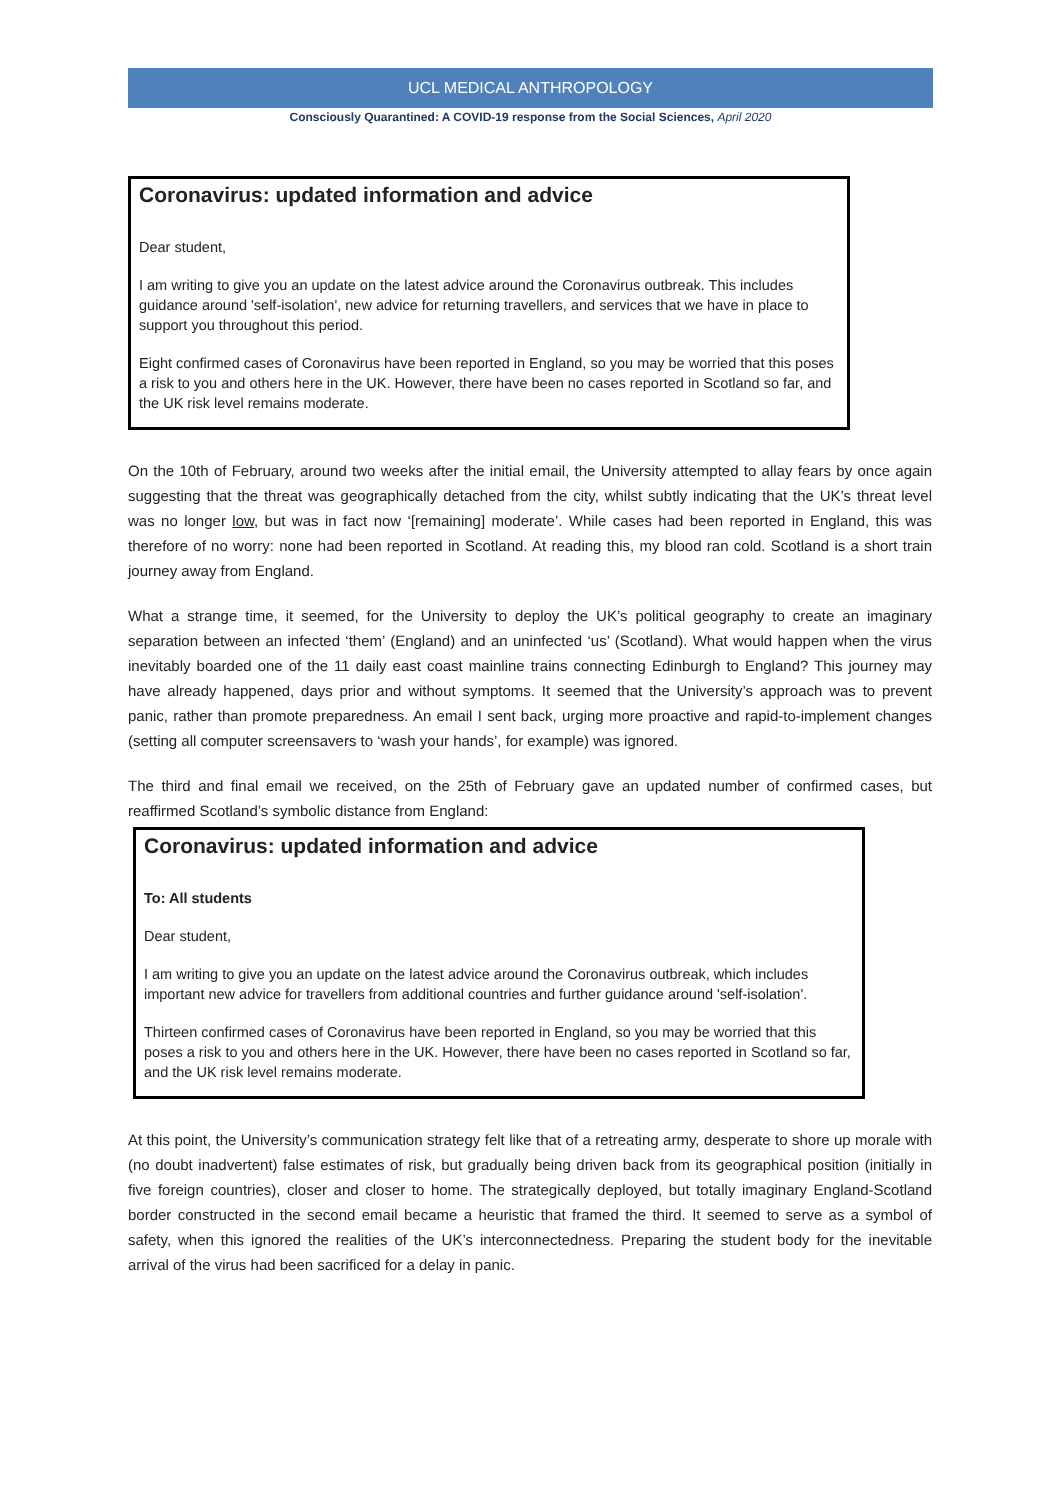UCL MEDICAL ANTHROPOLOGY
Consciously Quarantined: A COVID-19 response from the Social Sciences, April 2020
Coronavirus: updated information and advice
Dear student,
I am writing to give you an update on the latest advice around the Coronavirus outbreak. This includes guidance around 'self-isolation', new advice for returning travellers, and services that we have in place to support you throughout this period.
Eight confirmed cases of Coronavirus have been reported in England, so you may be worried that this poses a risk to you and others here in the UK. However, there have been no cases reported in Scotland so far, and the UK risk level remains moderate.
On the 10th of February, around two weeks after the initial email, the University attempted to allay fears by once again suggesting that the threat was geographically detached from the city, whilst subtly indicating that the UK’s threat level was no longer low, but was in fact now ‘[remaining] moderate’. While cases had been reported in England, this was therefore of no worry: none had been reported in Scotland. At reading this, my blood ran cold. Scotland is a short train journey away from England.
What a strange time, it seemed, for the University to deploy the UK’s political geography to create an imaginary separation between an infected ‘them’ (England) and an uninfected ‘us’ (Scotland). What would happen when the virus inevitably boarded one of the 11 daily east coast mainline trains connecting Edinburgh to England? This journey may have already happened, days prior and without symptoms. It seemed that the University’s approach was to prevent panic, rather than promote preparedness. An email I sent back, urging more proactive and rapid-to-implement changes (setting all computer screensavers to ‘wash your hands’, for example) was ignored.
The third and final email we received, on the 25th of February gave an updated number of confirmed cases, but reaffirmed Scotland’s symbolic distance from England:
Coronavirus: updated information and advice
To: All students
Dear student,
I am writing to give you an update on the latest advice around the Coronavirus outbreak, which includes important new advice for travellers from additional countries and further guidance around 'self-isolation'.
Thirteen confirmed cases of Coronavirus have been reported in England, so you may be worried that this poses a risk to you and others here in the UK. However, there have been no cases reported in Scotland so far, and the UK risk level remains moderate.
At this point, the University’s communication strategy felt like that of a retreating army, desperate to shore up morale with (no doubt inadvertent) false estimates of risk, but gradually being driven back from its geographical position (initially in five foreign countries), closer and closer to home. The strategically deployed, but totally imaginary England-Scotland border constructed in the second email became a heuristic that framed the third. It seemed to serve as a symbol of safety, when this ignored the realities of the UK’s interconnectedness. Preparing the student body for the inevitable arrival of the virus had been sacrificed for a delay in panic.